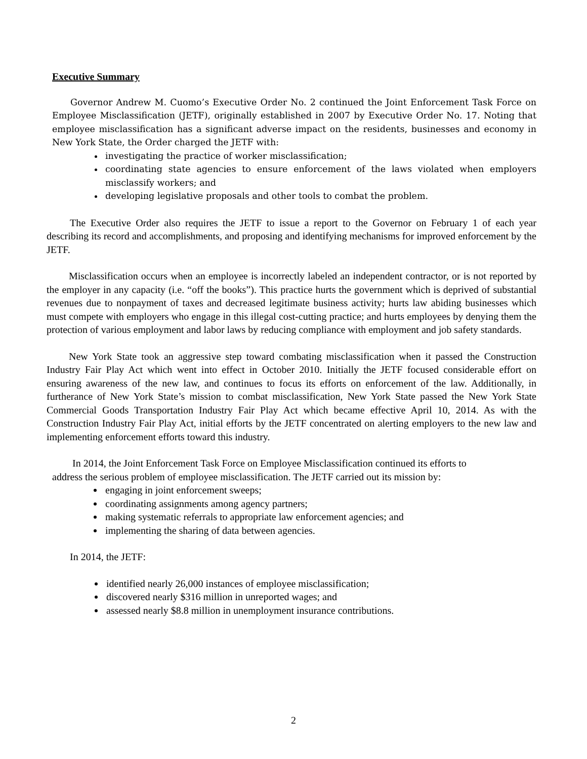Executive Summary
Governor Andrew M. Cuomo’s Executive Order No. 2 continued the Joint Enforcement Task Force on Employee Misclassification (JETF), originally established in 2007 by Executive Order No. 17. Noting that employee misclassification has a significant adverse impact on the residents, businesses and economy in New York State, the Order charged the JETF with:
investigating the practice of worker misclassification;
coordinating state agencies to ensure enforcement of the laws violated when employers misclassify workers; and
developing legislative proposals and other tools to combat the problem.
The Executive Order also requires the JETF to issue a report to the Governor on February 1 of each year describing its record and accomplishments, and proposing and identifying mechanisms for improved enforcement by the JETF.
Misclassification occurs when an employee is incorrectly labeled an independent contractor, or is not reported by the employer in any capacity (i.e. “off the books”). This practice hurts the government which is deprived of substantial revenues due to nonpayment of taxes and decreased legitimate business activity; hurts law abiding businesses which must compete with employers who engage in this illegal cost-cutting practice; and hurts employees by denying them the protection of various employment and labor laws by reducing compliance with employment and job safety standards.
New York State took an aggressive step toward combating misclassification when it passed the Construction Industry Fair Play Act which went into effect in October 2010. Initially the JETF focused considerable effort on ensuring awareness of the new law, and continues to focus its efforts on enforcement of the law. Additionally, in furtherance of New York State’s mission to combat misclassification, New York State passed the New York State Commercial Goods Transportation Industry Fair Play Act which became effective April 10, 2014. As with the Construction Industry Fair Play Act, initial efforts by the JETF concentrated on alerting employers to the new law and implementing enforcement efforts toward this industry.
In 2014, the Joint Enforcement Task Force on Employee Misclassification continued its efforts to address the serious problem of employee misclassification. The JETF carried out its mission by:
engaging in joint enforcement sweeps;
coordinating assignments among agency partners;
making systematic referrals to appropriate law enforcement agencies; and
implementing the sharing of data between agencies.
In 2014, the JETF:
identified nearly 26,000 instances of employee misclassification;
discovered nearly $316 million in unreported wages; and
assessed nearly $8.8 million in unemployment insurance contributions.
2